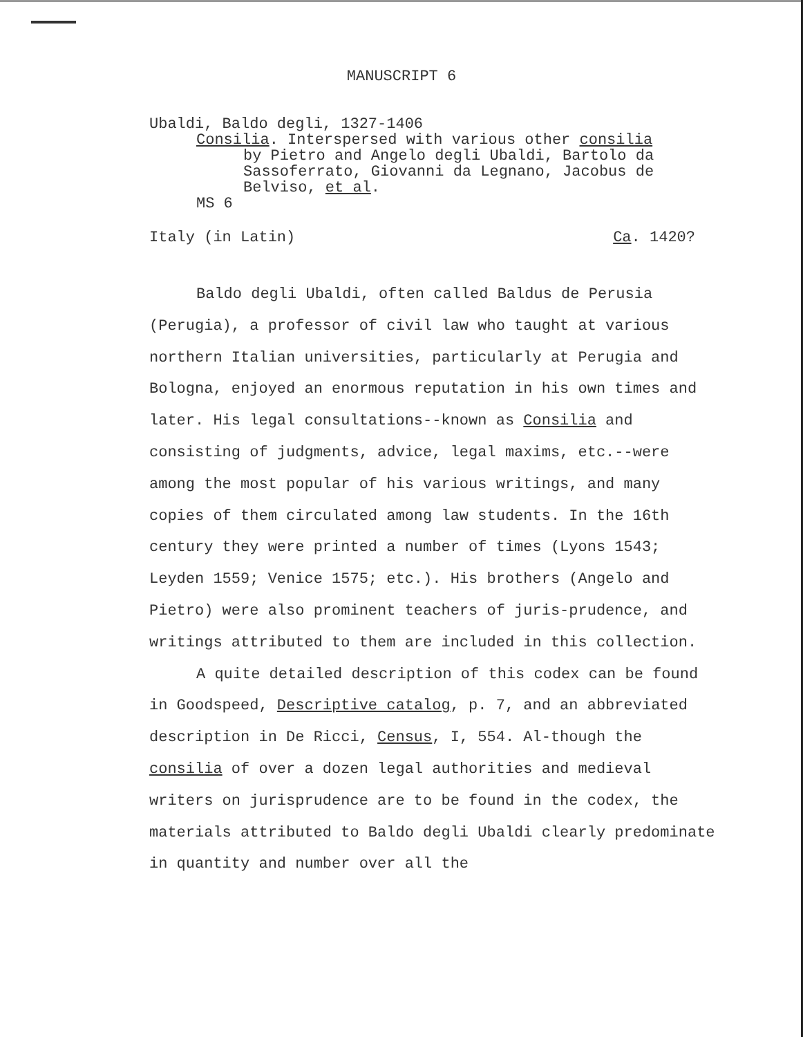MANUSCRIPT 6
Ubaldi, Baldo degli, 1327-1406
Consilia. Interspersed with various other consilia
by Pietro and Angelo degli Ubaldi, Bartolo da
Sassoferrato, Giovanni da Legnano, Jacobus de
Belviso, et al.
MS 6
Italy (in Latin) Ca. 1420?
Baldo degli Ubaldi, often called Baldus de Perusia (Perugia), a professor of civil law who taught at various northern Italian universities, particularly at Perugia and Bologna, enjoyed an enormous reputation in his own times and later. His legal consultations--known as Consilia and consisting of judgments, advice, legal maxims, etc.--were among the most popular of his various writings, and many copies of them circulated among law students. In the 16th century they were printed a number of times (Lyons 1543; Leyden 1559; Venice 1575; etc.). His brothers (Angelo and Pietro) were also prominent teachers of juris-prudence, and writings attributed to them are included in this collection.
A quite detailed description of this codex can be found in Goodspeed, Descriptive catalog, p. 7, and an abbreviated description in De Ricci, Census, I, 554. Al-though the consilia of over a dozen legal authorities and medieval writers on jurisprudence are to be found in the codex, the materials attributed to Baldo degli Ubaldi clearly predominate in quantity and number over all the